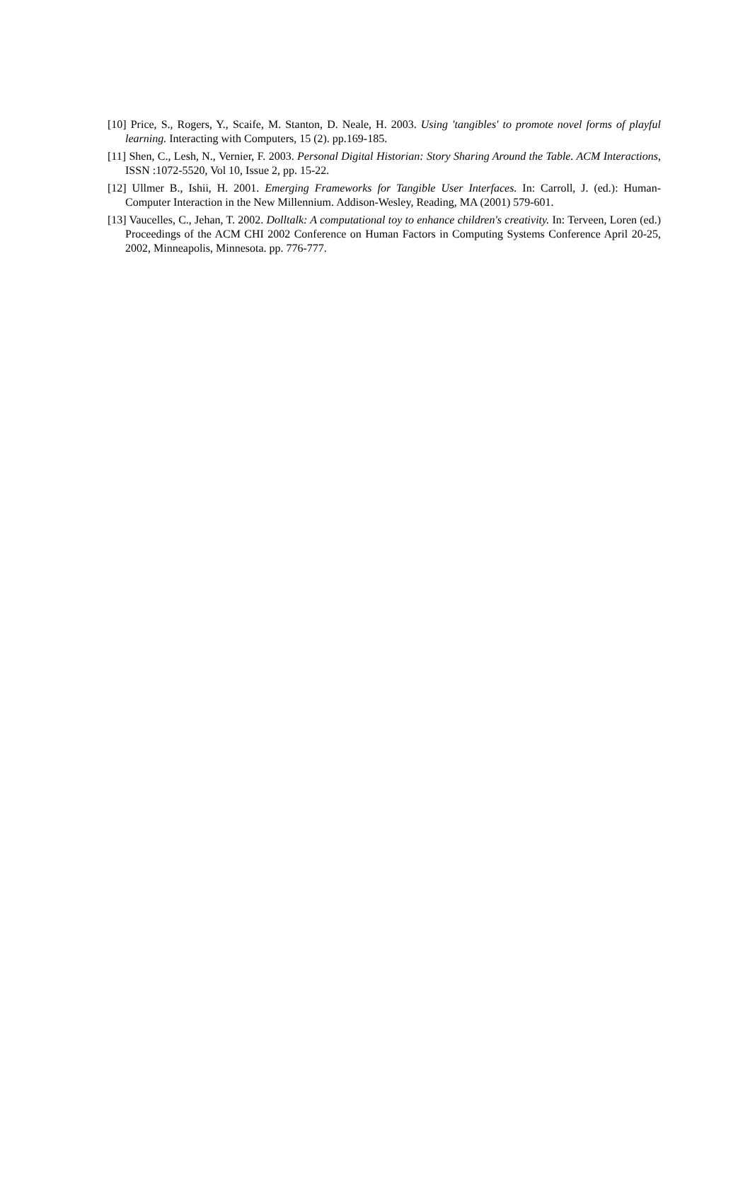[10] Price, S., Rogers, Y., Scaife, M. Stanton, D. Neale, H. 2003. Using 'tangibles' to promote novel forms of playful learning. Interacting with Computers, 15 (2). pp.169-185.
[11] Shen, C., Lesh, N., Vernier, F. 2003. Personal Digital Historian: Story Sharing Around the Table. ACM Interactions, ISSN :1072-5520, Vol 10, Issue 2, pp. 15-22.
[12] Ullmer B., Ishii, H. 2001. Emerging Frameworks for Tangible User Interfaces. In: Carroll, J. (ed.): Human-Computer Interaction in the New Millennium. Addison-Wesley, Reading, MA (2001) 579-601.
[13] Vaucelles, C., Jehan, T. 2002. Dolltalk: A computational toy to enhance children's creativity. In: Terveen, Loren (ed.) Proceedings of the ACM CHI 2002 Conference on Human Factors in Computing Systems Conference April 20-25, 2002, Minneapolis, Minnesota. pp. 776-777.